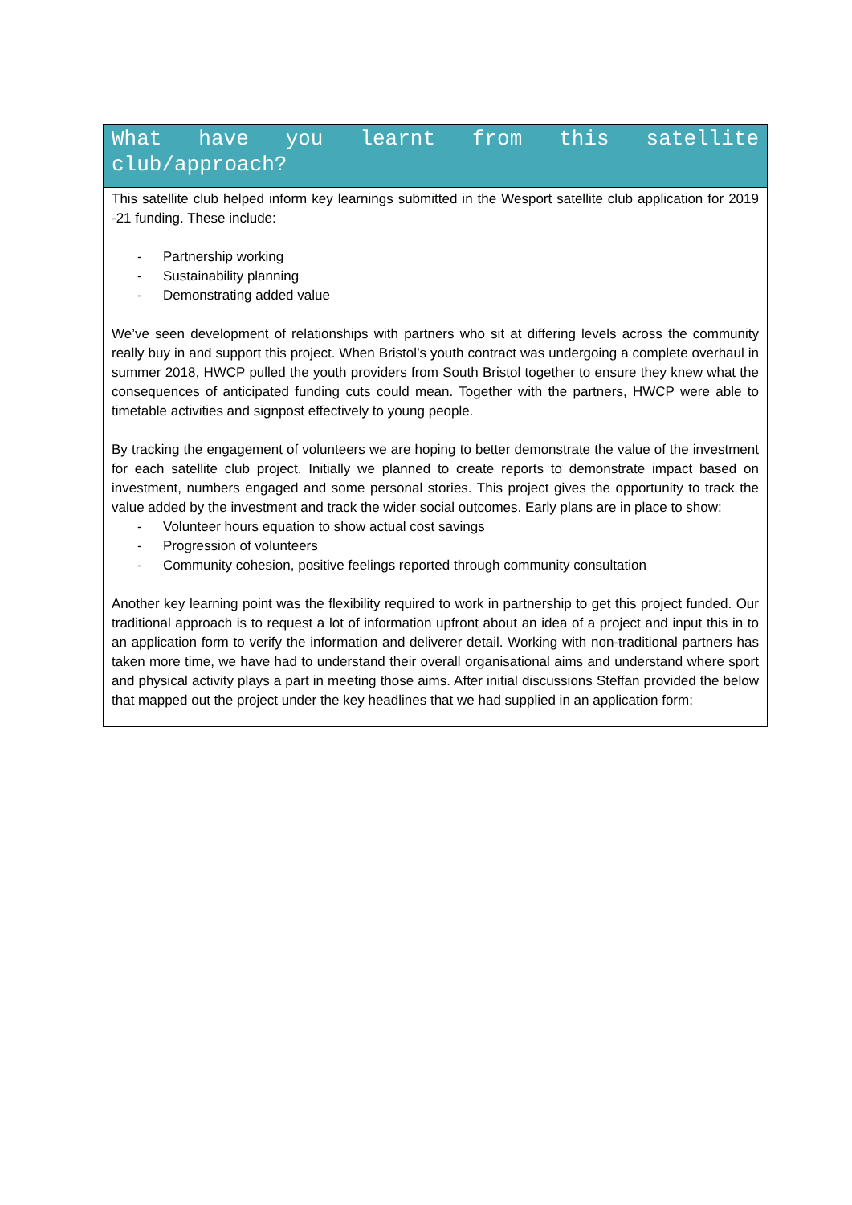| What have you learnt from this satellite club/approach? |
| --- |
| This satellite club helped inform key learnings submitted in the Wesport satellite club application for 2019 -21 funding. These include: - Partnership working - Sustainability planning - Demonstrating added value We’ve seen development of relationships with partners who sit at differing levels across the community really buy in and support this project. When Bristol’s youth contract was undergoing a complete overhaul in summer 2018, HWCP pulled the youth providers from South Bristol together to ensure they knew what the consequences of anticipated funding cuts could mean. Together with the partners, HWCP were able to timetable activities and signpost effectively to young people. By tracking the engagement of volunteers we are hoping to better demonstrate the value of the investment for each satellite club project. Initially we planned to create reports to demonstrate impact based on investment, numbers engaged and some personal stories. This project gives the opportunity to track the value added by the investment and track the wider social outcomes. Early plans are in place to show: - Volunteer hours equation to show actual cost savings - Progression of volunteers - Community cohesion, positive feelings reported through community consultation Another key learning point was the flexibility required to work in partnership to get this project funded. Our traditional approach is to request a lot of information upfront about an idea of a project and input this in to an application form to verify the information and deliverer detail. Working with non-traditional partners has taken more time, we have had to understand their overall organisational aims and understand where sport and physical activity plays a part in meeting those aims. After initial discussions Steffan provided the below that mapped out the project under the key headlines that we had supplied in an application form: |